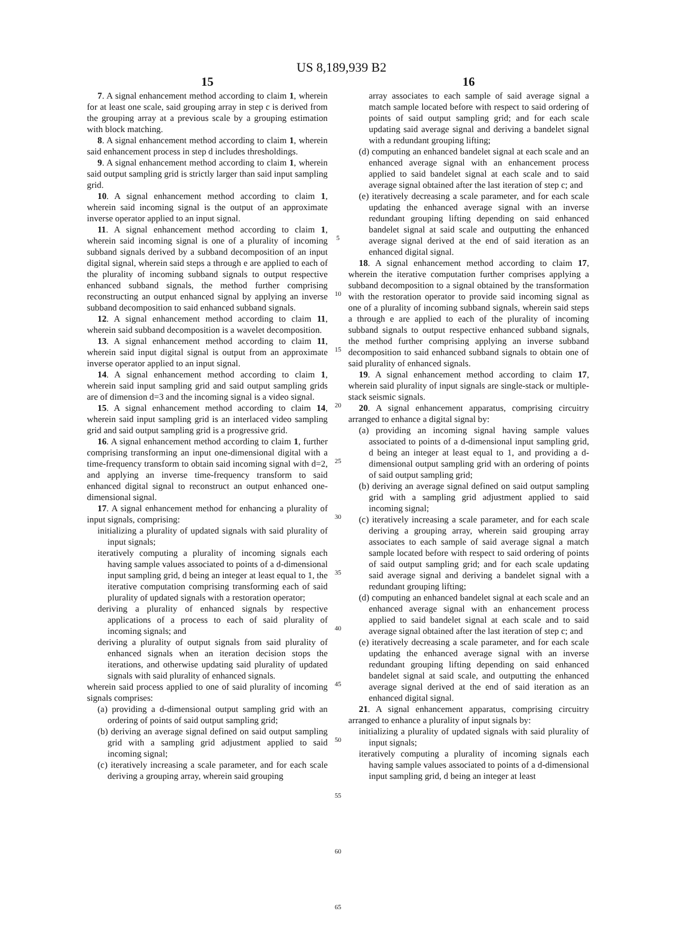US 8,189,939 B2
15
7. A signal enhancement method according to claim 1, wherein for at least one scale, said grouping array in step c is derived from the grouping array at a previous scale by a grouping estimation with block matching.
8. A signal enhancement method according to claim 1, wherein said enhancement process in step d includes thresholdings.
9. A signal enhancement method according to claim 1, wherein said output sampling grid is strictly larger than said input sampling grid.
10. A signal enhancement method according to claim 1, wherein said incoming signal is the output of an approximate inverse operator applied to an input signal.
11. A signal enhancement method according to claim 1, wherein said incoming signal is one of a plurality of incoming subband signals derived by a subband decomposition of an input digital signal, wherein said steps a through e are applied to each of the plurality of incoming subband signals to output respective enhanced subband signals, the method further comprising reconstructing an output enhanced signal by applying an inverse subband decomposition to said enhanced subband signals.
12. A signal enhancement method according to claim 11, wherein said subband decomposition is a wavelet decomposition.
13. A signal enhancement method according to claim 11, wherein said input digital signal is output from an approximate inverse operator applied to an input signal.
14. A signal enhancement method according to claim 1, wherein said input sampling grid and said output sampling grids are of dimension d=3 and the incoming signal is a video signal.
15. A signal enhancement method according to claim 14, wherein said input sampling grid is an interlaced video sampling grid and said output sampling grid is a progressive grid.
16. A signal enhancement method according to claim 1, further comprising transforming an input one-dimensional digital with a time-frequency transform to obtain said incoming signal with d=2, and applying an inverse time-frequency transform to said enhanced digital signal to reconstruct an output enhanced one-dimensional signal.
17. A signal enhancement method for enhancing a plurality of input signals, comprising:
initializing a plurality of updated signals with said plurality of input signals;
iteratively computing a plurality of incoming signals each having sample values associated to points of a d-dimensional input sampling grid, d being an integer at least equal to 1, the iterative computation comprising transforming each of said plurality of updated signals with a restoration operator;
deriving a plurality of enhanced signals by respective applications of a process to each of said plurality of incoming signals; and
deriving a plurality of output signals from said plurality of enhanced signals when an iteration decision stops the iterations, and otherwise updating said plurality of updated signals with said plurality of enhanced signals.
wherein said process applied to one of said plurality of incoming signals comprises:
(a) providing a d-dimensional output sampling grid with an ordering of points of said output sampling grid;
(b) deriving an average signal defined on said output sampling grid with a sampling grid adjustment applied to said incoming signal;
(c) iteratively increasing a scale parameter, and for each scale deriving a grouping array, wherein said grouping
5
10
15
20
25
30
35
40
45
50
55
60
65
16
array associates to each sample of said average signal a match sample located before with respect to said ordering of points of said output sampling grid; and for each scale updating said average signal and deriving a bandelet signal with a redundant grouping lifting;
(d) computing an enhanced bandelet signal at each scale and an enhanced average signal with an enhancement process applied to said bandelet signal at each scale and to said average signal obtained after the last iteration of step c; and
(e) iteratively decreasing a scale parameter, and for each scale updating the enhanced average signal with an inverse redundant grouping lifting depending on said enhanced bandelet signal at said scale and outputting the enhanced average signal derived at the end of said iteration as an enhanced digital signal.
18. A signal enhancement method according to claim 17, wherein the iterative computation further comprises applying a subband decomposition to a signal obtained by the transformation with the restoration operator to provide said incoming signal as one of a plurality of incoming subband signals, wherein said steps a through e are applied to each of the plurality of incoming subband signals to output respective enhanced subband signals, the method further comprising applying an inverse subband decomposition to said enhanced subband signals to obtain one of said plurality of enhanced signals.
19. A signal enhancement method according to claim 17, wherein said plurality of input signals are single-stack or multiple-stack seismic signals.
20. A signal enhancement apparatus, comprising circuitry arranged to enhance a digital signal by:
(a) providing an incoming signal having sample values associated to points of a d-dimensional input sampling grid, d being an integer at least equal to 1, and providing a d-dimensional output sampling grid with an ordering of points of said output sampling grid;
(b) deriving an average signal defined on said output sampling grid with a sampling grid adjustment applied to said incoming signal;
(c) iteratively increasing a scale parameter, and for each scale deriving a grouping array, wherein said grouping array associates to each sample of said average signal a match sample located before with respect to said ordering of points of said output sampling grid; and for each scale updating said average signal and deriving a bandelet signal with a redundant grouping lifting;
(d) computing an enhanced bandelet signal at each scale and an enhanced average signal with an enhancement process applied to said bandelet signal at each scale and to said average signal obtained after the last iteration of step c; and
(e) iteratively decreasing a scale parameter, and for each scale updating the enhanced average signal with an inverse redundant grouping lifting depending on said enhanced bandelet signal at said scale, and outputting the enhanced average signal derived at the end of said iteration as an enhanced digital signal.
21. A signal enhancement apparatus, comprising circuitry arranged to enhance a plurality of input signals by:
initializing a plurality of updated signals with said plurality of input signals;
iteratively computing a plurality of incoming signals each having sample values associated to points of a d-dimensional input sampling grid, d being an integer at least